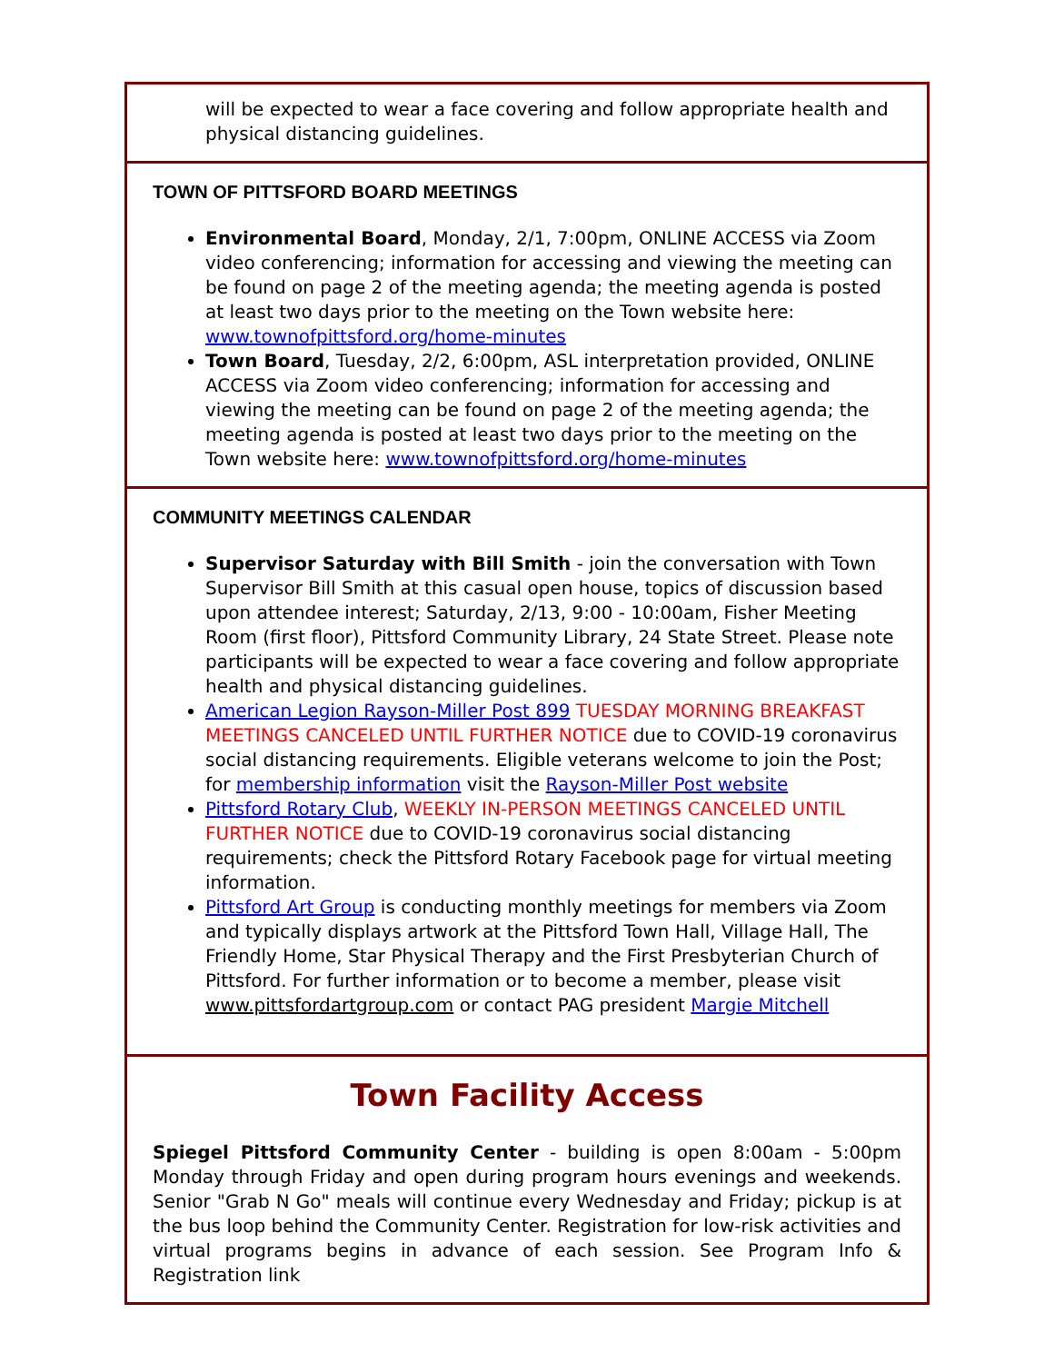will be expected to wear a face covering and follow appropriate health and physical distancing guidelines.
TOWN OF PITTSFORD BOARD MEETINGS
Environmental Board, Monday, 2/1, 7:00pm, ONLINE ACCESS via Zoom video conferencing; information for accessing and viewing the meeting can be found on page 2 of the meeting agenda; the meeting agenda is posted at least two days prior to the meeting on the Town website here: www.townofpittsford.org/home-minutes
Town Board, Tuesday, 2/2, 6:00pm, ASL interpretation provided, ONLINE ACCESS via Zoom video conferencing; information for accessing and viewing the meeting can be found on page 2 of the meeting agenda; the meeting agenda is posted at least two days prior to the meeting on the Town website here: www.townofpittsford.org/home-minutes
COMMUNITY MEETINGS CALENDAR
Supervisor Saturday with Bill Smith - join the conversation with Town Supervisor Bill Smith at this casual open house, topics of discussion based upon attendee interest; Saturday, 2/13, 9:00 - 10:00am, Fisher Meeting Room (first floor), Pittsford Community Library, 24 State Street. Please note participants will be expected to wear a face covering and follow appropriate health and physical distancing guidelines.
American Legion Rayson-Miller Post 899 TUESDAY MORNING BREAKFAST MEETINGS CANCELED UNTIL FURTHER NOTICE due to COVID-19 coronavirus social distancing requirements. Eligible veterans welcome to join the Post; for membership information visit the Rayson-Miller Post website
Pittsford Rotary Club, WEEKLY IN-PERSON MEETINGS CANCELED UNTIL FURTHER NOTICE due to COVID-19 coronavirus social distancing requirements; check the Pittsford Rotary Facebook page for virtual meeting information.
Pittsford Art Group is conducting monthly meetings for members via Zoom and typically displays artwork at the Pittsford Town Hall, Village Hall, The Friendly Home, Star Physical Therapy and the First Presbyterian Church of Pittsford. For further information or to become a member, please visit www.pittsfordartgroup.com or contact PAG president Margie Mitchell
Town Facility Access
Spiegel Pittsford Community Center - building is open 8:00am - 5:00pm Monday through Friday and open during program hours evenings and weekends. Senior "Grab N Go" meals will continue every Wednesday and Friday; pickup is at the bus loop behind the Community Center. Registration for low-risk activities and virtual programs begins in advance of each session. See Program Info & Registration link